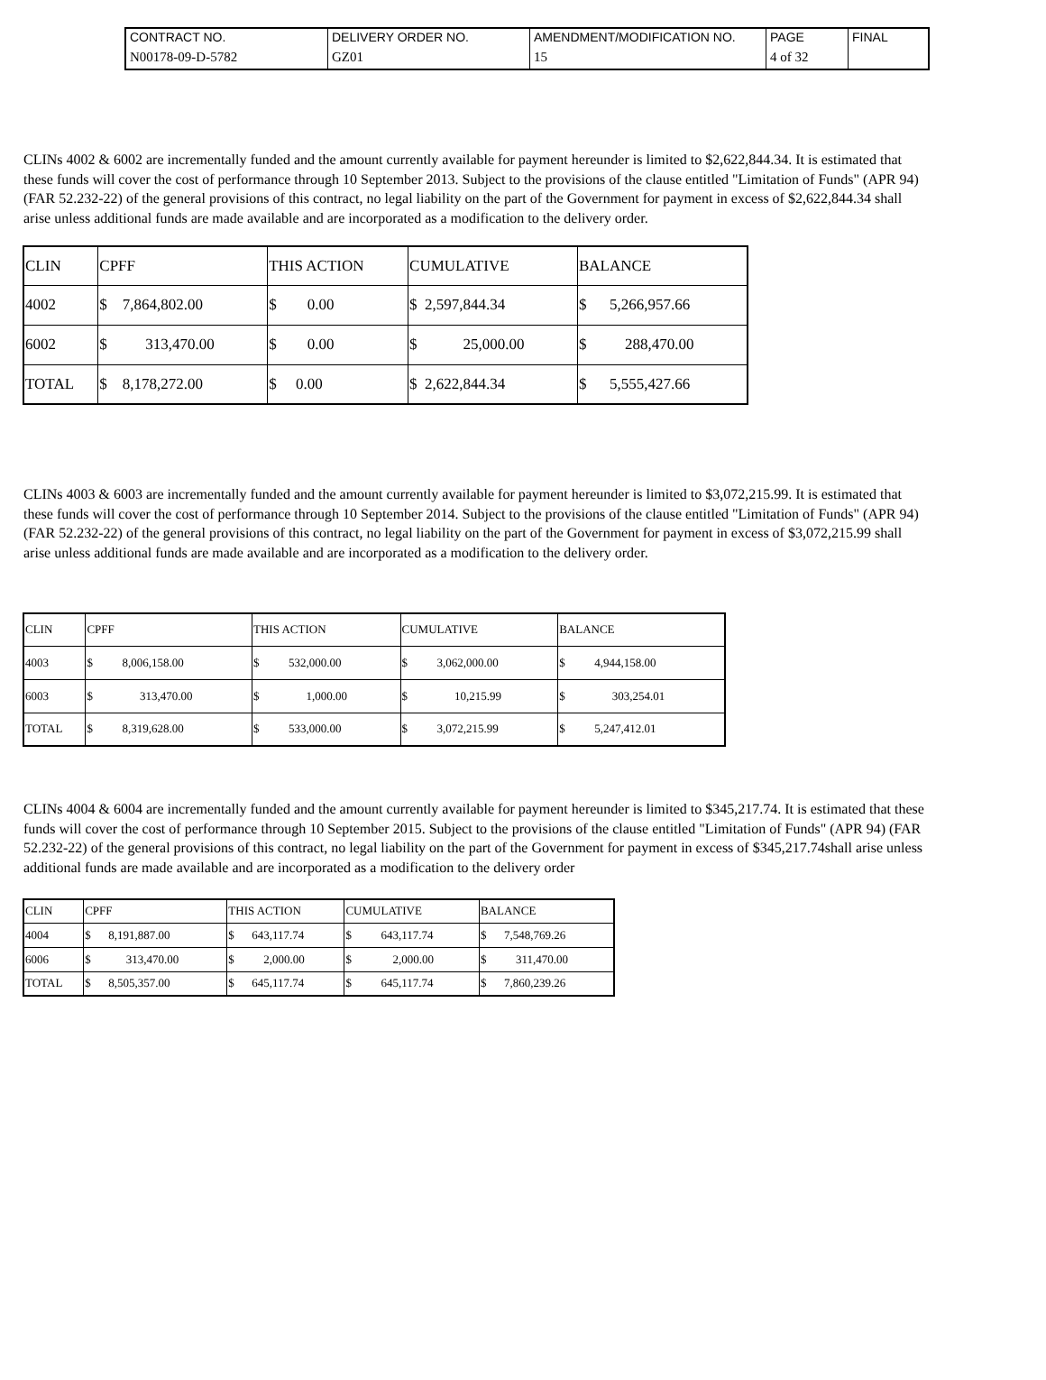| CONTRACT NO. | DELIVERY ORDER NO. | AMENDMENT/MODIFICATION NO. | PAGE | FINAL |
| N00178-09-D-5782 | GZ01 | 15 | 4 of 32 | |
CLINs 4002 & 6002 are incrementally funded and the amount currently available for payment hereunder is limited to $2,622,844.34. It is estimated that these funds will cover the cost of performance through 10 September 2013. Subject to the provisions of the clause entitled "Limitation of Funds" (APR 94) (FAR 52.232-22) of the general provisions of this contract, no legal liability on the part of the Government for payment in excess of $2,622,844.34 shall arise unless additional funds are made available and are incorporated as a modification to the delivery order.
| CLIN | CPFF | THIS ACTION | CUMULATIVE | BALANCE |
| --- | --- | --- | --- | --- |
| 4002 | $ 7,864,802.00 | $ 0.00 | $ 2,597,844.34 | $ 5,266,957.66 |
| 6002 | $ 313,470.00 | $ 0.00 | $ 25,000.00 | $ 288,470.00 |
| TOTAL | $ 8,178,272.00 | $ 0.00 | $ 2,622,844.34 | $ 5,555,427.66 |
CLINs 4003 & 6003 are incrementally funded and the amount currently available for payment hereunder is limited to $3,072,215.99. It is estimated that these funds will cover the cost of performance through 10 September 2014. Subject to the provisions of the clause entitled "Limitation of Funds" (APR 94) (FAR 52.232-22) of the general provisions of this contract, no legal liability on the part of the Government for payment in excess of $3,072,215.99 shall arise unless additional funds are made available and are incorporated as a modification to the delivery order.
| CLIN | CPFF | THIS ACTION | CUMULATIVE | BALANCE |
| --- | --- | --- | --- | --- |
| 4003 | $ 8,006,158.00 | $ 532,000.00 | $ 3,062,000.00 | $ 4,944,158.00 |
| 6003 | $ 313,470.00 | $ 1,000.00 | $ 10,215.99 | $ 303,254.01 |
| TOTAL | $ 8,319,628.00 | $ 533,000.00 | $ 3,072,215.99 | $ 5,247,412.01 |
CLINs 4004 & 6004 are incrementally funded and the amount currently available for payment hereunder is limited to $345,217.74. It is estimated that these funds will cover the cost of performance through 10 September 2015. Subject to the provisions of the clause entitled "Limitation of Funds" (APR 94) (FAR 52.232-22) of the general provisions of this contract, no legal liability on the part of the Government for payment in excess of $345,217.74shall arise unless additional funds are made available and are incorporated as a modification to the delivery order
| CLIN | CPFF | THIS ACTION | CUMULATIVE | BALANCE |
| --- | --- | --- | --- | --- |
| 4004 | $ 8,191,887.00 | $ 643,117.74 | $ 643,117.74 | $ 7,548,769.26 |
| 6006 | $ 313,470.00 | $ 2,000.00 | $ 2,000.00 | $ 311,470.00 |
| TOTAL | $ 8,505,357.00 | $ 645,117.74 | $ 645,117.74 | $ 7,860,239.26 |